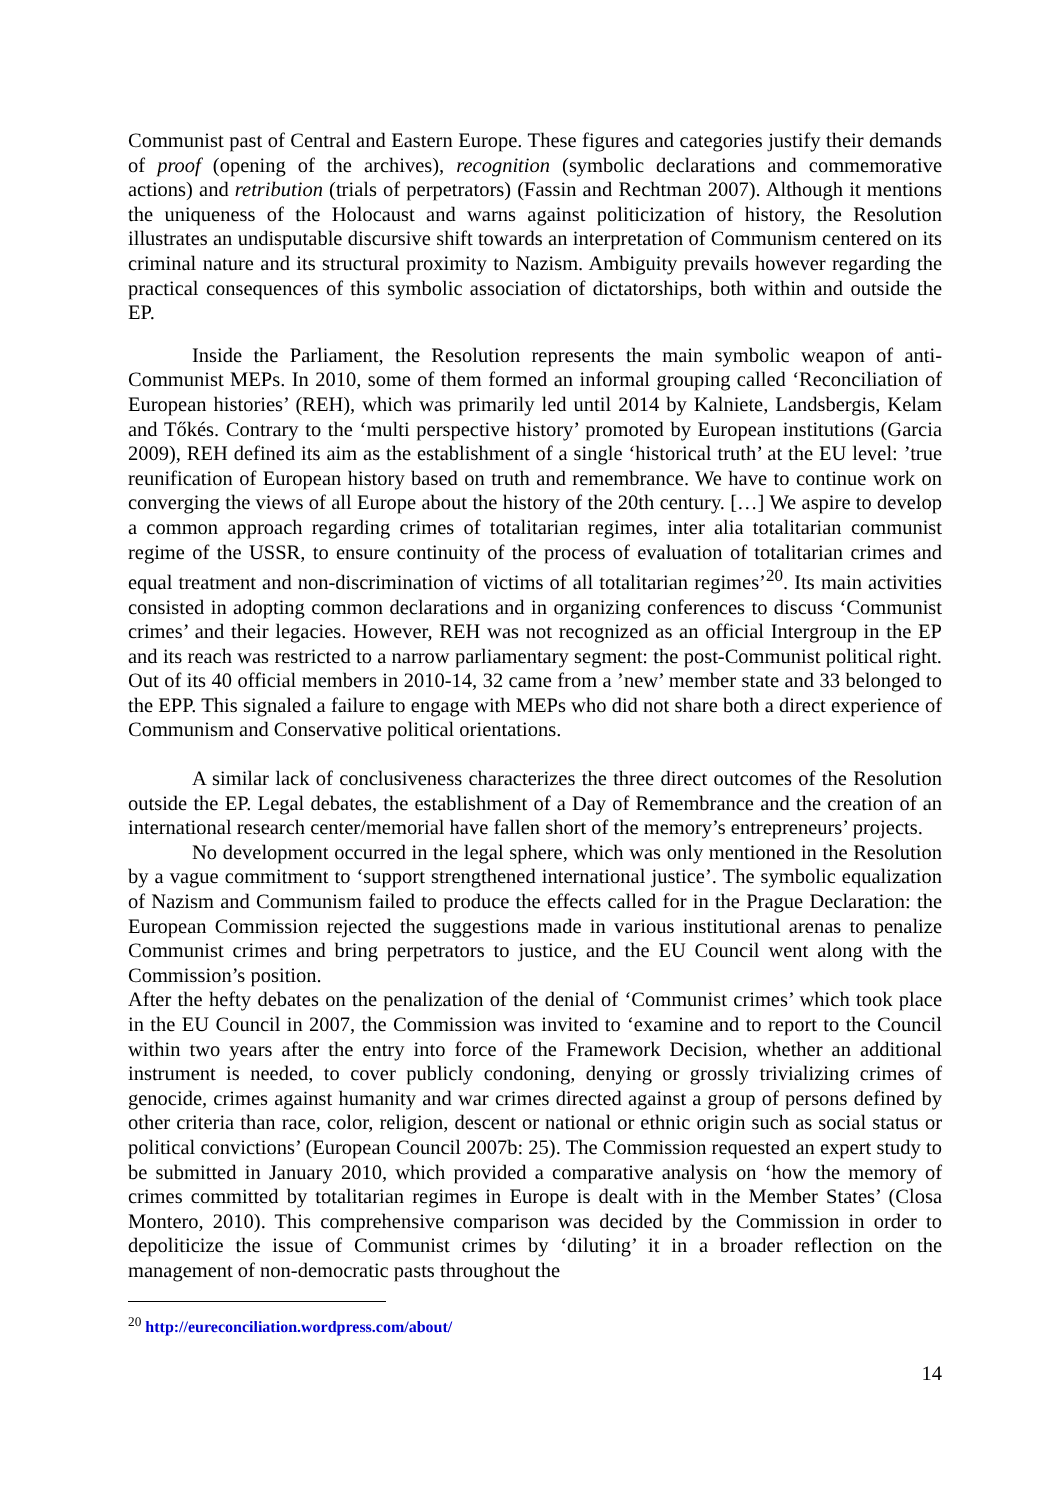Communist past of Central and Eastern Europe. These figures and categories justify their demands of proof (opening of the archives), recognition (symbolic declarations and commemorative actions) and retribution (trials of perpetrators) (Fassin and Rechtman 2007). Although it mentions the uniqueness of the Holocaust and warns against politicization of history, the Resolution illustrates an undisputable discursive shift towards an interpretation of Communism centered on its criminal nature and its structural proximity to Nazism. Ambiguity prevails however regarding the practical consequences of this symbolic association of dictatorships, both within and outside the EP.
Inside the Parliament, the Resolution represents the main symbolic weapon of anti-Communist MEPs. In 2010, some of them formed an informal grouping called ‘Reconciliation of European histories’ (REH), which was primarily led until 2014 by Kalniete, Landsbergis, Kelam and Tőkés. Contrary to the ‘multi perspective history’ promoted by European institutions (Garcia 2009), REH defined its aim as the establishment of a single ‘historical truth’ at the EU level: ’true reunification of European history based on truth and remembrance. We have to continue work on converging the views of all Europe about the history of the 20th century. […] We aspire to develop a common approach regarding crimes of totalitarian regimes, inter alia totalitarian communist regime of the USSR, to ensure continuity of the process of evaluation of totalitarian crimes and equal treatment and non-discrimination of victims of all totalitarian regimes’<sup>20</sup>. Its main activities consisted in adopting common declarations and in organizing conferences to discuss ‘Communist crimes’ and their legacies. However, REH was not recognized as an official Intergroup in the EP and its reach was restricted to a narrow parliamentary segment: the post-Communist political right. Out of its 40 official members in 2010-14, 32 came from a ’new’ member state and 33 belonged to the EPP. This signaled a failure to engage with MEPs who did not share both a direct experience of Communism and Conservative political orientations.
A similar lack of conclusiveness characterizes the three direct outcomes of the Resolution outside the EP. Legal debates, the establishment of a Day of Remembrance and the creation of an international research center/memorial have fallen short of the memory’s entrepreneurs’ projects.
No development occurred in the legal sphere, which was only mentioned in the Resolution by a vague commitment to ‘support strengthened international justice’. The symbolic equalization of Nazism and Communism failed to produce the effects called for in the Prague Declaration: the European Commission rejected the suggestions made in various institutional arenas to penalize Communist crimes and bring perpetrators to justice, and the EU Council went along with the Commission’s position.
After the hefty debates on the penalization of the denial of ‘Communist crimes’ which took place in the EU Council in 2007, the Commission was invited to ‘examine and to report to the Council within two years after the entry into force of the Framework Decision, whether an additional instrument is needed, to cover publicly condoning, denying or grossly trivializing crimes of genocide, crimes against humanity and war crimes directed against a group of persons defined by other criteria than race, color, religion, descent or national or ethnic origin such as social status or political convictions’ (European Council 2007b: 25). The Commission requested an expert study to be submitted in January 2010, which provided a comparative analysis on ‘how the memory of crimes committed by totalitarian regimes in Europe is dealt with in the Member States’ (Closa Montero, 2010). This comprehensive comparison was decided by the Commission in order to depoliticize the issue of Communist crimes by ‘diluting’ it in a broader reflection on the management of non-democratic pasts throughout the
<sup>20</sup> http://eureconciliation.wordpress.com/about/
14